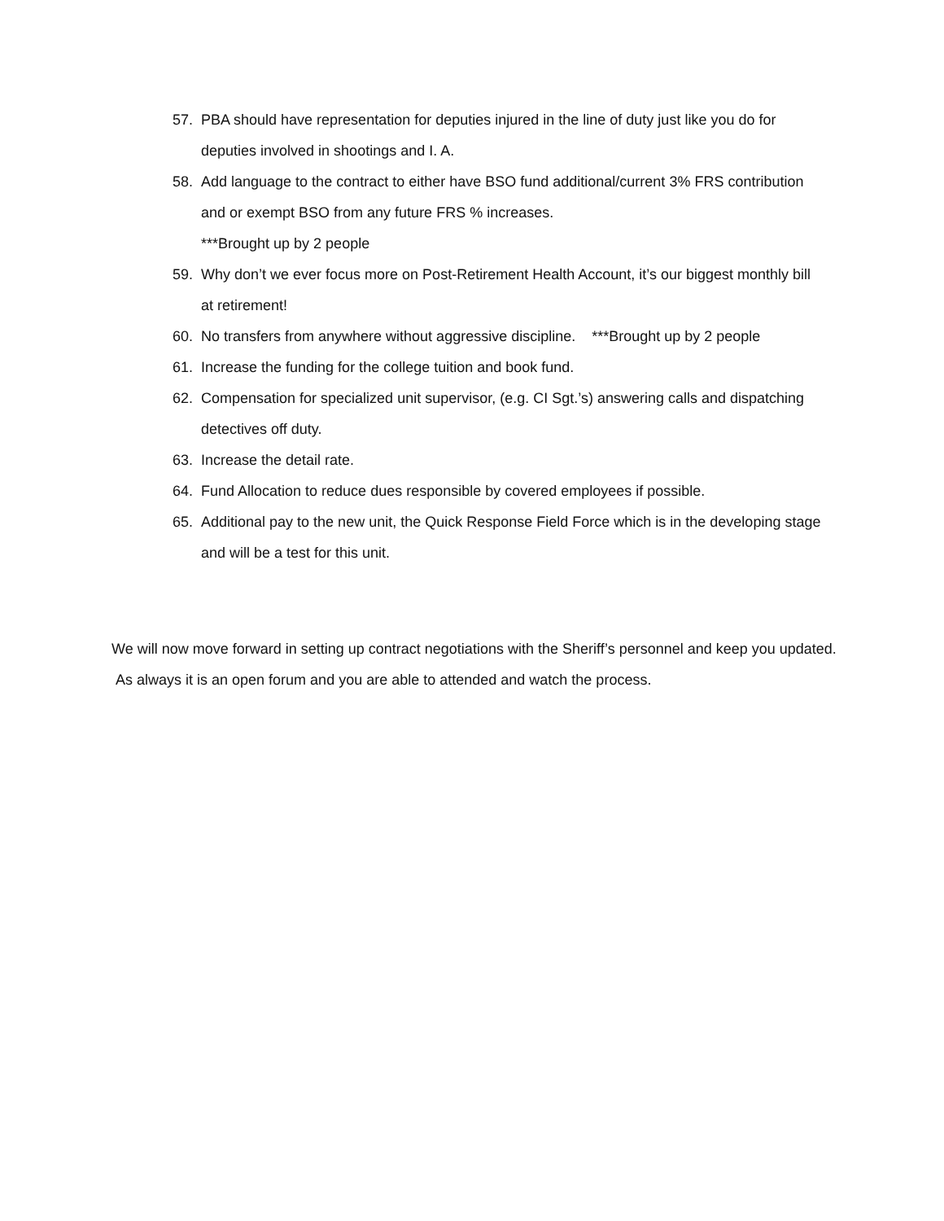57. PBA should have representation for deputies injured in the line of duty just like you do for deputies involved in shootings and I. A.
58. Add language to the contract to either have BSO fund additional/current 3% FRS contribution and or exempt BSO from any future FRS % increases.
***Brought up by 2 people
59. Why don’t we ever focus more on Post-Retirement Health Account, it’s our biggest monthly bill at retirement!
60. No transfers from anywhere without aggressive discipline. ***Brought up by 2 people
61. Increase the funding for the college tuition and book fund.
62. Compensation for specialized unit supervisor, (e.g. CI Sgt.’s) answering calls and dispatching detectives off duty.
63. Increase the detail rate.
64. Fund Allocation to reduce dues responsible by covered employees if possible.
65. Additional pay to the new unit, the Quick Response Field Force which is in the developing stage and will be a test for this unit.
We will now move forward in setting up contract negotiations with the Sheriff’s personnel and keep you updated. As always it is an open forum and you are able to attended and watch the process.